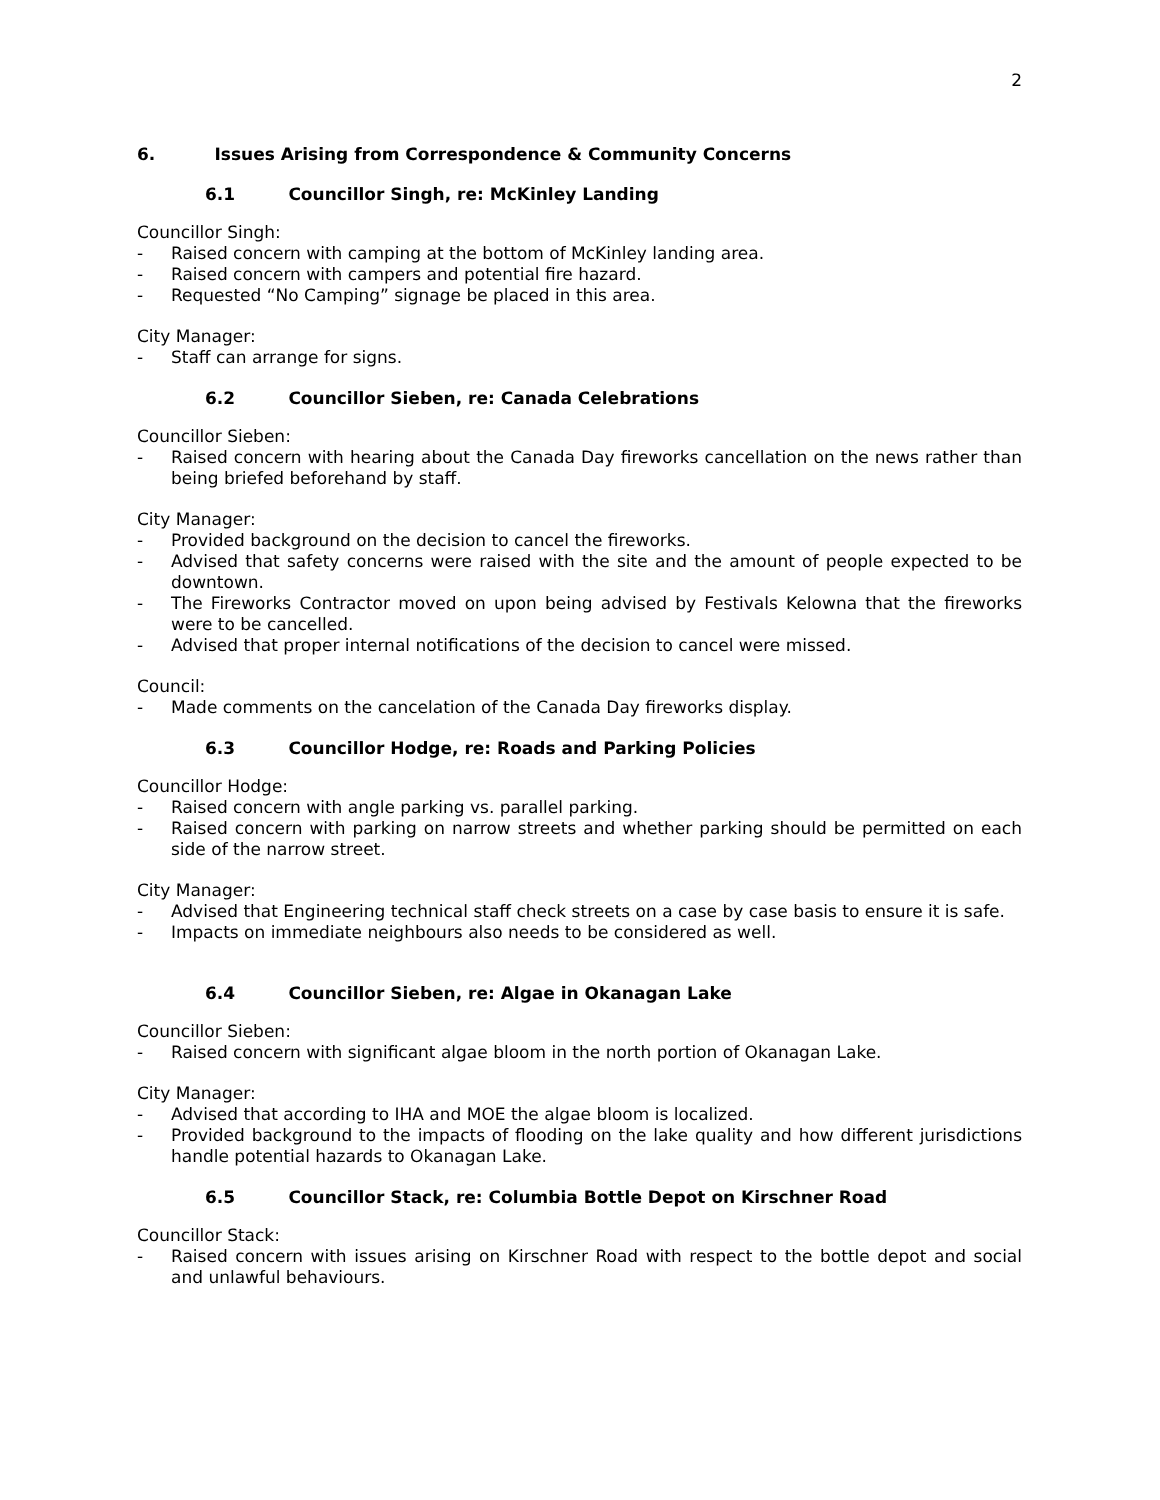2
6. Issues Arising from Correspondence & Community Concerns
6.1 Councillor Singh, re: McKinley Landing
Councillor Singh:
- Raised concern with camping at the bottom of McKinley landing area.
- Raised concern with campers and potential fire hazard.
- Requested “No Camping” signage be placed in this area.
City Manager:
- Staff can arrange for signs.
6.2 Councillor Sieben, re: Canada Celebrations
Councillor Sieben:
- Raised concern with hearing about the Canada Day fireworks cancellation on the news rather than being briefed beforehand by staff.
City Manager:
- Provided background on the decision to cancel the fireworks.
- Advised that safety concerns were raised with the site and the amount of people expected to be downtown.
- The Fireworks Contractor moved on upon being advised by Festivals Kelowna that the fireworks were to be cancelled.
- Advised that proper internal notifications of the decision to cancel were missed.
Council:
- Made comments on the cancelation of the Canada Day fireworks display.
6.3 Councillor Hodge, re: Roads and Parking Policies
Councillor Hodge:
- Raised concern with angle parking vs. parallel parking.
- Raised concern with parking on narrow streets and whether parking should be permitted on each side of the narrow street.
City Manager:
- Advised that Engineering technical staff check streets on a case by case basis to ensure it is safe.
- Impacts on immediate neighbours also needs to be considered as well.
6.4 Councillor Sieben, re: Algae in Okanagan Lake
Councillor Sieben:
- Raised concern with significant algae bloom in the north portion of Okanagan Lake.
City Manager:
- Advised that according to IHA and MOE the algae bloom is localized.
- Provided background to the impacts of flooding on the lake quality and how different jurisdictions handle potential hazards to Okanagan Lake.
6.5 Councillor Stack, re: Columbia Bottle Depot on Kirschner Road
Councillor Stack:
- Raised concern with issues arising on Kirschner Road with respect to the bottle depot and social and unlawful behaviours.